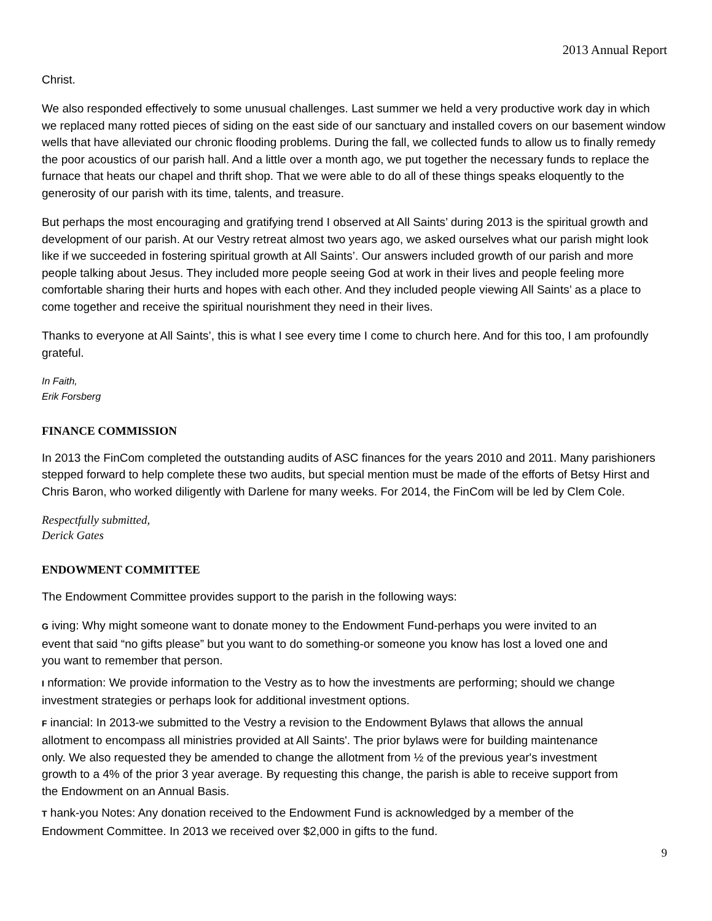2013 Annual Report
Christ.
We also responded effectively to some unusual challenges. Last summer we held a very productive work day in which we replaced many rotted pieces of siding on the east side of our sanctuary and installed covers on our basement window wells that have alleviated our chronic flooding problems. During the fall, we collected funds to allow us to finally remedy the poor acoustics of our parish hall. And a little over a month ago, we put together the necessary funds to replace the furnace that heats our chapel and thrift shop. That we were able to do all of these things speaks eloquently to the generosity of our parish with its time, talents, and treasure.
But perhaps the most encouraging and gratifying trend I observed at All Saints’ during 2013 is the spiritual growth and development of our parish. At our Vestry retreat almost two years ago, we asked ourselves what our parish might look like if we succeeded in fostering spiritual growth at All Saints’. Our answers included growth of our parish and more people talking about Jesus. They included more people seeing God at work in their lives and people feeling more comfortable sharing their hurts and hopes with each other. And they included people viewing All Saints’ as a place to come together and receive the spiritual nourishment they need in their lives.
Thanks to everyone at All Saints’, this is what I see every time I come to church here. And for this too, I am profoundly grateful.
In Faith,
Erik Forsberg
FINANCE COMMISSION
In 2013 the FinCom completed the outstanding audits of ASC finances for the years 2010 and 2011. Many parishioners stepped forward to help complete these two audits, but special mention must be made of the efforts of Betsy Hirst and Chris Baron, who worked diligently with Darlene for many weeks. For 2014, the FinCom will be led by Clem Cole.
Respectfully submitted,
Derick Gates
ENDOWMENT COMMITTEE
The Endowment Committee provides support to the parish in the following ways:
G iving: Why might someone want to donate money to the Endowment Fund-perhaps you were invited to an event that said “no gifts please” but you want to do something-or someone you know has lost a loved one and you want to remember that person.
I nformation: We provide information to the Vestry as to how the investments are performing; should we change investment strategies or perhaps look for additional investment options.
F inancial: In 2013-we submitted to the Vestry a revision to the Endowment Bylaws that allows the annual allotment to encompass all ministries provided at All Saints'. The prior bylaws were for building maintenance only. We also requested they be amended to change the allotment from ½ of the previous year's investment growth to a 4% of the prior 3 year average. By requesting this change, the parish is able to receive support from the Endowment on an Annual Basis.
T hank-you Notes: Any donation received to the Endowment Fund is acknowledged by a member of the Endowment Committee. In 2013 we received over $2,000 in gifts to the fund.
9